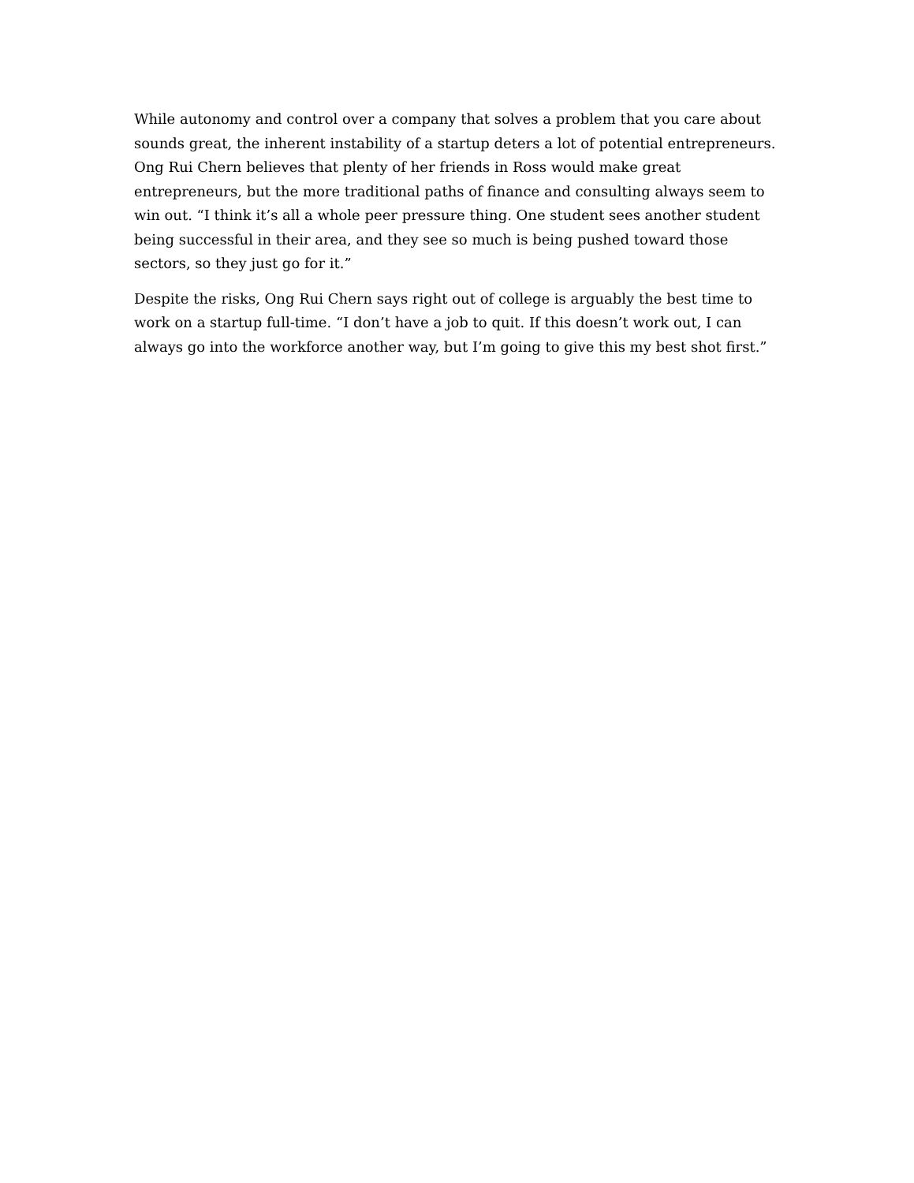While autonomy and control over a company that solves a problem that you care about sounds great, the inherent instability of a startup deters a lot of potential entrepreneurs. Ong Rui Chern believes that plenty of her friends in Ross would make great entrepreneurs, but the more traditional paths of finance and consulting always seem to win out. “I think it’s all a whole peer pressure thing. One student sees another student being successful in their area, and they see so much is being pushed toward those sectors, so they just go for it.”
Despite the risks, Ong Rui Chern says right out of college is arguably the best time to work on a startup full-time. “I don’t have a job to quit. If this doesn’t work out, I can always go into the workforce another way, but I’m going to give this my best shot first.”